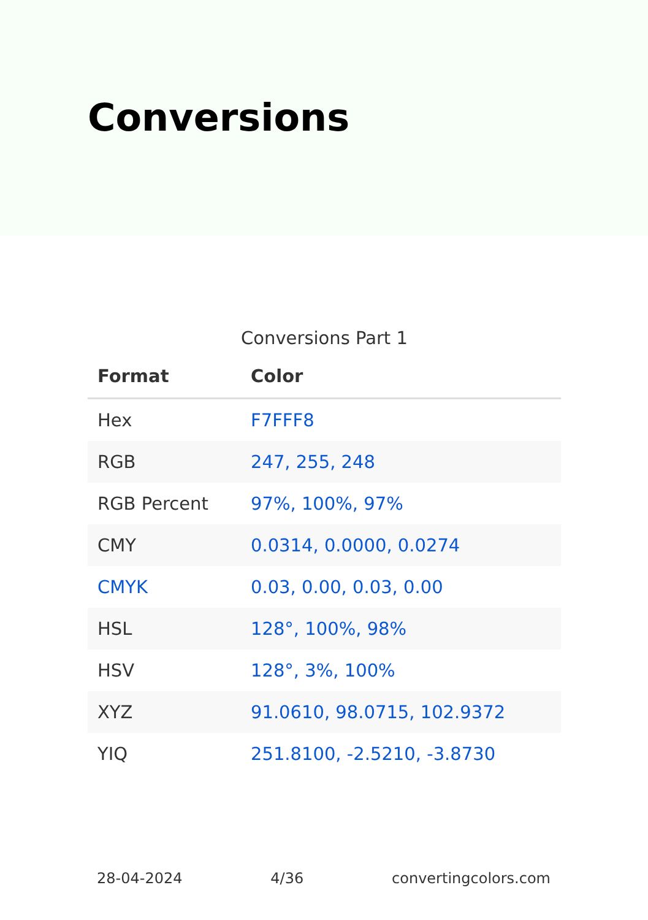Conversions
Conversions Part 1
| Format | Color |
| --- | --- |
| Hex | F7FFF8 |
| RGB | 247, 255, 248 |
| RGB Percent | 97%, 100%, 97% |
| CMY | 0.0314, 0.0000, 0.0274 |
| CMYK | 0.03, 0.00, 0.03, 0.00 |
| HSL | 128°, 100%, 98% |
| HSV | 128°, 3%, 100% |
| XYZ | 91.0610, 98.0715, 102.9372 |
| YIQ | 251.8100, -2.5210, -3.8730 |
28-04-2024 4/36 convertingcolors.com